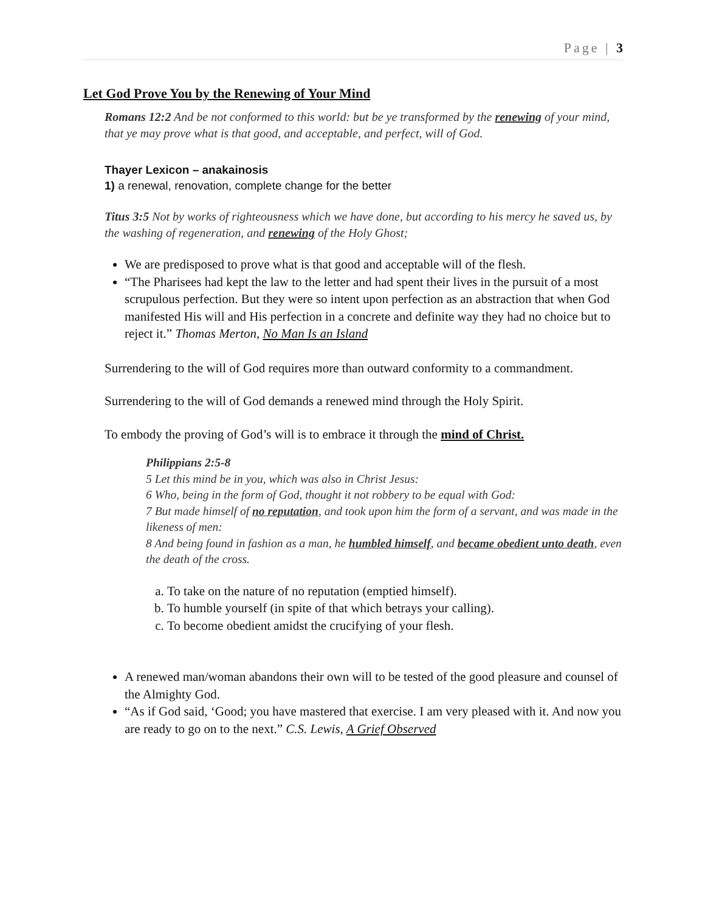Page | 3
Let God Prove You by the Renewing of Your Mind
Romans 12:2 And be not conformed to this world: but be ye transformed by the renewing of your mind, that ye may prove what is that good, and acceptable, and perfect, will of God.
Thayer Lexicon – anakainosis
1) a renewal, renovation, complete change for the better
Titus 3:5 Not by works of righteousness which we have done, but according to his mercy he saved us, by the washing of regeneration, and renewing of the Holy Ghost;
We are predisposed to prove what is that good and acceptable will of the flesh.
“The Pharisees had kept the law to the letter and had spent their lives in the pursuit of a most scrupulous perfection. But they were so intent upon perfection as an abstraction that when God manifested His will and His perfection in a concrete and definite way they had no choice but to reject it.” Thomas Merton, No Man Is an Island
Surrendering to the will of God requires more than outward conformity to a commandment.
Surrendering to the will of God demands a renewed mind through the Holy Spirit.
To embody the proving of God’s will is to embrace it through the mind of Christ.
Philippians 2:5-8
5 Let this mind be in you, which was also in Christ Jesus:
6 Who, being in the form of God, thought it not robbery to be equal with God:
7 But made himself of no reputation, and took upon him the form of a servant, and was made in the likeness of men:
8 And being found in fashion as a man, he humbled himself, and became obedient unto death, even the death of the cross.
a. To take on the nature of no reputation (emptied himself).
b. To humble yourself (in spite of that which betrays your calling).
c. To become obedient amidst the crucifying of your flesh.
A renewed man/woman abandons their own will to be tested of the good pleasure and counsel of the Almighty God.
“As if God said, ‘Good; you have mastered that exercise. I am very pleased with it. And now you are ready to go on to the next.” C.S. Lewis, A Grief Observed